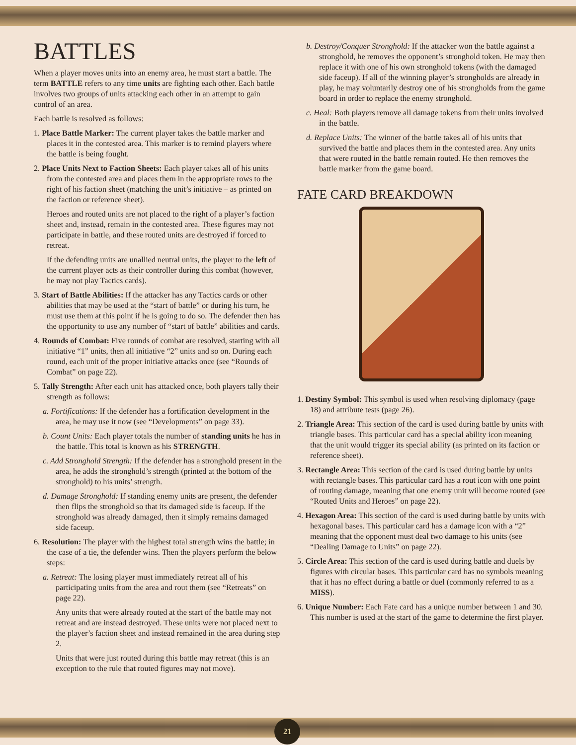BATTLES
When a player moves units into an enemy area, he must start a battle. The term BATTLE refers to any time units are fighting each other. Each battle involves two groups of units attacking each other in an attempt to gain control of an area.
Each battle is resolved as follows:
1. Place Battle Marker: The current player takes the battle marker and places it in the contested area. This marker is to remind players where the battle is being fought.
2. Place Units Next to Faction Sheets: Each player takes all of his units from the contested area and places them in the appropriate rows to the right of his faction sheet (matching the unit’s initiative – as printed on the faction or reference sheet).
Heroes and routed units are not placed to the right of a player’s faction sheet and, instead, remain in the contested area. These figures may not participate in battle, and these routed units are destroyed if forced to retreat.
If the defending units are unallied neutral units, the player to the left of the current player acts as their controller during this combat (however, he may not play Tactics cards).
3. Start of Battle Abilities: If the attacker has any Tactics cards or other abilities that may be used at the “start of battle” or during his turn, he must use them at this point if he is going to do so. The defender then has the opportunity to use any number of “start of battle” abilities and cards.
4. Rounds of Combat: Five rounds of combat are resolved, starting with all initiative “1” units, then all initiative “2” units and so on. During each round, each unit of the proper initiative attacks once (see “Rounds of Combat” on page 22).
5. Tally Strength: After each unit has attacked once, both players tally their strength as follows:
a. Fortifications: If the defender has a fortification development in the area, he may use it now (see “Developments” on page 33).
b. Count Units: Each player totals the number of standing units he has in the battle. This total is known as his STRENGTH.
c. Add Stronghold Strength: If the defender has a stronghold present in the area, he adds the stronghold’s strength (printed at the bottom of the stronghold) to his units’ strength.
d. Damage Stronghold: If standing enemy units are present, the defender then flips the stronghold so that its damaged side is faceup. If the stronghold was already damaged, then it simply remains damaged side faceup.
6. Resolution: The player with the highest total strength wins the battle; in the case of a tie, the defender wins. Then the players perform the below steps:
a. Retreat: The losing player must immediately retreat all of his participating units from the area and rout them (see “Retreats” on page 22).
Any units that were already routed at the start of the battle may not retreat and are instead destroyed. These units were not placed next to the player’s faction sheet and instead remained in the area during step 2.
Units that were just routed during this battle may retreat (this is an exception to the rule that routed figures may not move).
b. Destroy/Conquer Stronghold: If the attacker won the battle against a stronghold, he removes the opponent’s stronghold token. He may then replace it with one of his own stronghold tokens (with the damaged side faceup). If all of the winning player’s strongholds are already in play, he may voluntarily destroy one of his strongholds from the game board in order to replace the enemy stronghold.
c. Heal: Both players remove all damage tokens from their units involved in the battle.
d. Replace Units: The winner of the battle takes all of his units that survived the battle and places them in the contested area. Any units that were routed in the battle remain routed. He then removes the battle marker from the game board.
FATE CARD BREAKDOWN
1. Destiny Symbol: This symbol is used when resolving diplomacy (page 18) and attribute tests (page 26).
2. Triangle Area: This section of the card is used during battle by units with triangle bases. This particular card has a special ability icon meaning that the unit would trigger its special ability (as printed on its faction or reference sheet).
3. Rectangle Area: This section of the card is used during battle by units with rectangle bases. This particular card has a rout icon with one point of routing damage, meaning that one enemy unit will become routed (see “Routed Units and Heroes” on page 22).
4. Hexagon Area: This section of the card is used during battle by units with hexagonal bases. This particular card has a damage icon with a “2” meaning that the opponent must deal two damage to his units (see “Dealing Damage to Units” on page 22).
5. Circle Area: This section of the card is used during battle and duels by figures with circular bases. This particular card has no symbols meaning that it has no effect during a battle or duel (commonly referred to as a MISS).
6. Unique Number: Each Fate card has a unique number between 1 and 30. This number is used at the start of the game to determine the first player.
21